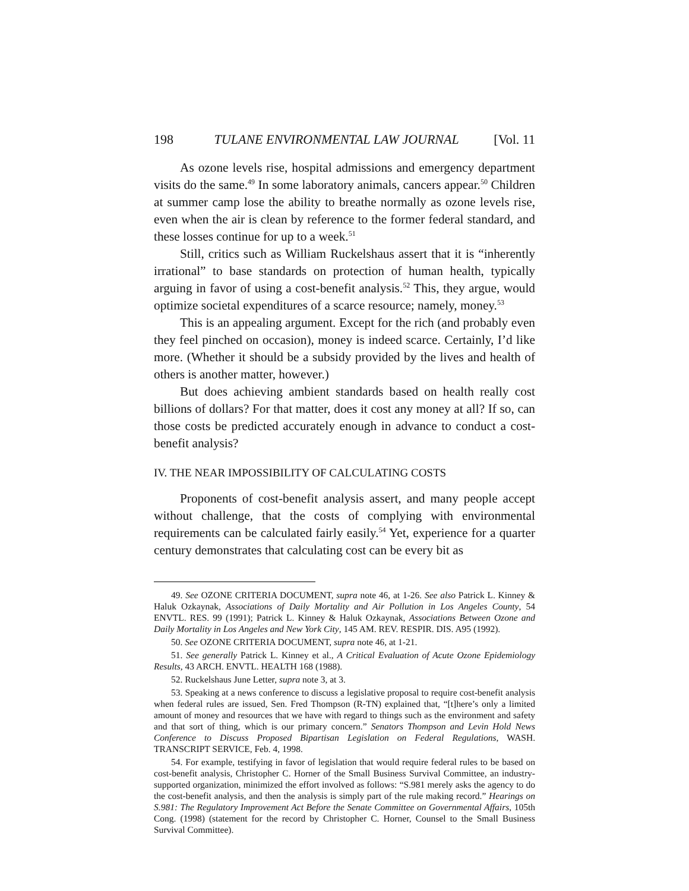198 TULANE ENVIRONMENTAL LAW JOURNAL [Vol. 11
As ozone levels rise, hospital admissions and emergency department visits do the same.<sup>49</sup> In some laboratory animals, cancers appear.<sup>50</sup> Children at summer camp lose the ability to breathe normally as ozone levels rise, even when the air is clean by reference to the former federal standard, and these losses continue for up to a week.<sup>51</sup>
Still, critics such as William Ruckelshaus assert that it is “inherently irrational” to base standards on protection of human health, typically arguing in favor of using a cost-benefit analysis.<sup>52</sup> This, they argue, would optimize societal expenditures of a scarce resource; namely, money.<sup>53</sup>
This is an appealing argument. Except for the rich (and probably even they feel pinched on occasion), money is indeed scarce. Certainly, I’d like more. (Whether it should be a subsidy provided by the lives and health of others is another matter, however.)
But does achieving ambient standards based on health really cost billions of dollars? For that matter, does it cost any money at all? If so, can those costs be predicted accurately enough in advance to conduct a cost-benefit analysis?
IV. THE NEAR IMPOSSIBILITY OF CALCULATING COSTS
Proponents of cost-benefit analysis assert, and many people accept without challenge, that the costs of complying with environmental requirements can be calculated fairly easily.<sup>54</sup> Yet, experience for a quarter century demonstrates that calculating cost can be every bit as
49. See OZONE CRITERIA DOCUMENT, supra note 46, at 1-26. See also Patrick L. Kinney & Haluk Ozkaynak, Associations of Daily Mortality and Air Pollution in Los Angeles County, 54 ENVTL. RES. 99 (1991); Patrick L. Kinney & Haluk Ozkaynak, Associations Between Ozone and Daily Mortality in Los Angeles and New York City, 145 AM. REV. RESPIR. DIS. A95 (1992).
50. See OZONE CRITERIA DOCUMENT, supra note 46, at 1-21.
51. See generally Patrick L. Kinney et al., A Critical Evaluation of Acute Ozone Epidemiology Results, 43 ARCH. ENVTL. HEALTH 168 (1988).
52. Ruckelshaus June Letter, supra note 3, at 3.
53. Speaking at a news conference to discuss a legislative proposal to require cost-benefit analysis when federal rules are issued, Sen. Fred Thompson (R-TN) explained that, “[t]here’s only a limited amount of money and resources that we have with regard to things such as the environment and safety and that sort of thing, which is our primary concern.” Senators Thompson and Levin Hold News Conference to Discuss Proposed Bipartisan Legislation on Federal Regulations, WASH. TRANSCRIPT SERVICE, Feb. 4, 1998.
54. For example, testifying in favor of legislation that would require federal rules to be based on cost-benefit analysis, Christopher C. Horner of the Small Business Survival Committee, an industry-supported organization, minimized the effort involved as follows: “S.981 merely asks the agency to do the cost-benefit analysis, and then the analysis is simply part of the rule making record.” Hearings on S.981: The Regulatory Improvement Act Before the Senate Committee on Governmental Affairs, 105th Cong. (1998) (statement for the record by Christopher C. Horner, Counsel to the Small Business Survival Committee).